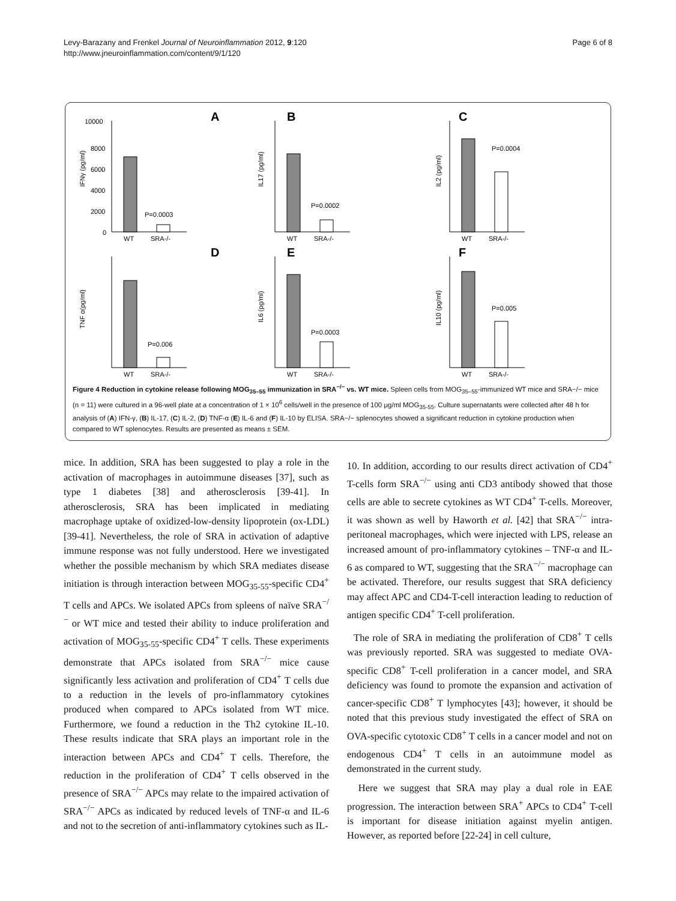Levy-Barazany and Frenkel Journal of Neuroinflammation 2012, 9:120
http://www.jneuroinflammation.com/content/9/1/120
Page 6 of 8
A
10000
8000
6000
4000
2000
0
IFNγ (pg/ml)
P=0.0003
WT
SRA-/-
B
IL17 (pg/ml)
P=0.0002
WT
SRA-/-
C
IL2 (pg/ml)
P=0.0004
WT
SRA-/-
D
TNF α(pg/ml)
P=0.006
WT
SRA-/-
E
IL6 (pg/ml)
P=0.0003
WT
SRA-/-
F
IL10 (pg/ml)
P=0.005
WT
SRA-/-
Figure 4 Reduction in cytokine release following MOG<sub>35–55</sub> immunization in SRA<sup>−/−</sup> vs. WT mice. Spleen cells from MOG<sub>35–55</sub>-immunized WT mice and SRA−/− mice (n = 11) were cultured in a 96-well plate at a concentration of 1 × 10<sup>6</sup> cells/well in the presence of 100 μg/ml MOG<sub>35-55</sub>. Culture supernatants were collected after 48 h for analysis of (A) IFN-γ, (B) IL-17, (C) IL-2, (D) TNF-α (E) IL-6 and (F) IL-10 by ELISA. SRA−/− splenocytes showed a significant reduction in cytokine production when compared to WT splenocytes. Results are presented as means ± SEM.
mice. In addition, SRA has been suggested to play a role in the activation of macrophages in autoimmune diseases [37], such as type 1 diabetes [38] and atherosclerosis [39-41]. In atherosclerosis, SRA has been implicated in mediating macrophage uptake of oxidized-low-density lipoprotein (ox-LDL) [39-41]. Nevertheless, the role of SRA in activation of adaptive immune response was not fully understood. Here we investigated whether the possible mechanism by which SRA mediates disease initiation is through interaction between MOG<sub>35-55</sub>-specific CD4<sup>+</sup> T cells and APCs. We isolated APCs from spleens of naïve SRA<sup>−/−</sup> or WT mice and tested their ability to induce proliferation and activation of MOG<sub>35-55</sub>-specific CD4<sup>+</sup> T cells. These experiments demonstrate that APCs isolated from SRA<sup>−/−</sup> mice cause significantly less activation and proliferation of CD4<sup>+</sup> T cells due to a reduction in the levels of pro-inflammatory cytokines produced when compared to APCs isolated from WT mice. Furthermore, we found a reduction in the Th2 cytokine IL-10. These results indicate that SRA plays an important role in the interaction between APCs and CD4<sup>+</sup> T cells. Therefore, the reduction in the proliferation of CD4<sup>+</sup> T cells observed in the presence of SRA<sup>−/−</sup> APCs may relate to the impaired activation of SRA<sup>−/−</sup> APCs as indicated by reduced levels of TNF-α and IL-6 and not to the secretion of anti-inflammatory cytokines such as IL-
10. In addition, according to our results direct activation of CD4<sup>+</sup> T-cells form SRA<sup>−/−</sup> using anti CD3 antibody showed that those cells are able to secrete cytokines as WT CD4<sup>+</sup> T-cells. Moreover, it was shown as well by Haworth et al. [42] that SRA<sup>−/−</sup> intra-peritoneal macrophages, which were injected with LPS, release an increased amount of pro-inflammatory cytokines – TNF-α and IL-6 as compared to WT, suggesting that the SRA<sup>−/−</sup> macrophage can be activated. Therefore, our results suggest that SRA deficiency may affect APC and CD4-T-cell interaction leading to reduction of antigen specific CD4<sup>+</sup> T-cell proliferation.
The role of SRA in mediating the proliferation of CD8<sup>+</sup> T cells was previously reported. SRA was suggested to mediate OVA-specific CD8<sup>+</sup> T-cell proliferation in a cancer model, and SRA deficiency was found to promote the expansion and activation of cancer-specific CD8<sup>+</sup> T lymphocytes [43]; however, it should be noted that this previous study investigated the effect of SRA on OVA-specific cytotoxic CD8<sup>+</sup> T cells in a cancer model and not on endogenous CD4<sup>+</sup> T cells in an autoimmune model as demonstrated in the current study.
Here we suggest that SRA may play a dual role in EAE progression. The interaction between SRA<sup>+</sup> APCs to CD4<sup>+</sup> T-cell is important for disease initiation against myelin antigen. However, as reported before [22-24] in cell culture,